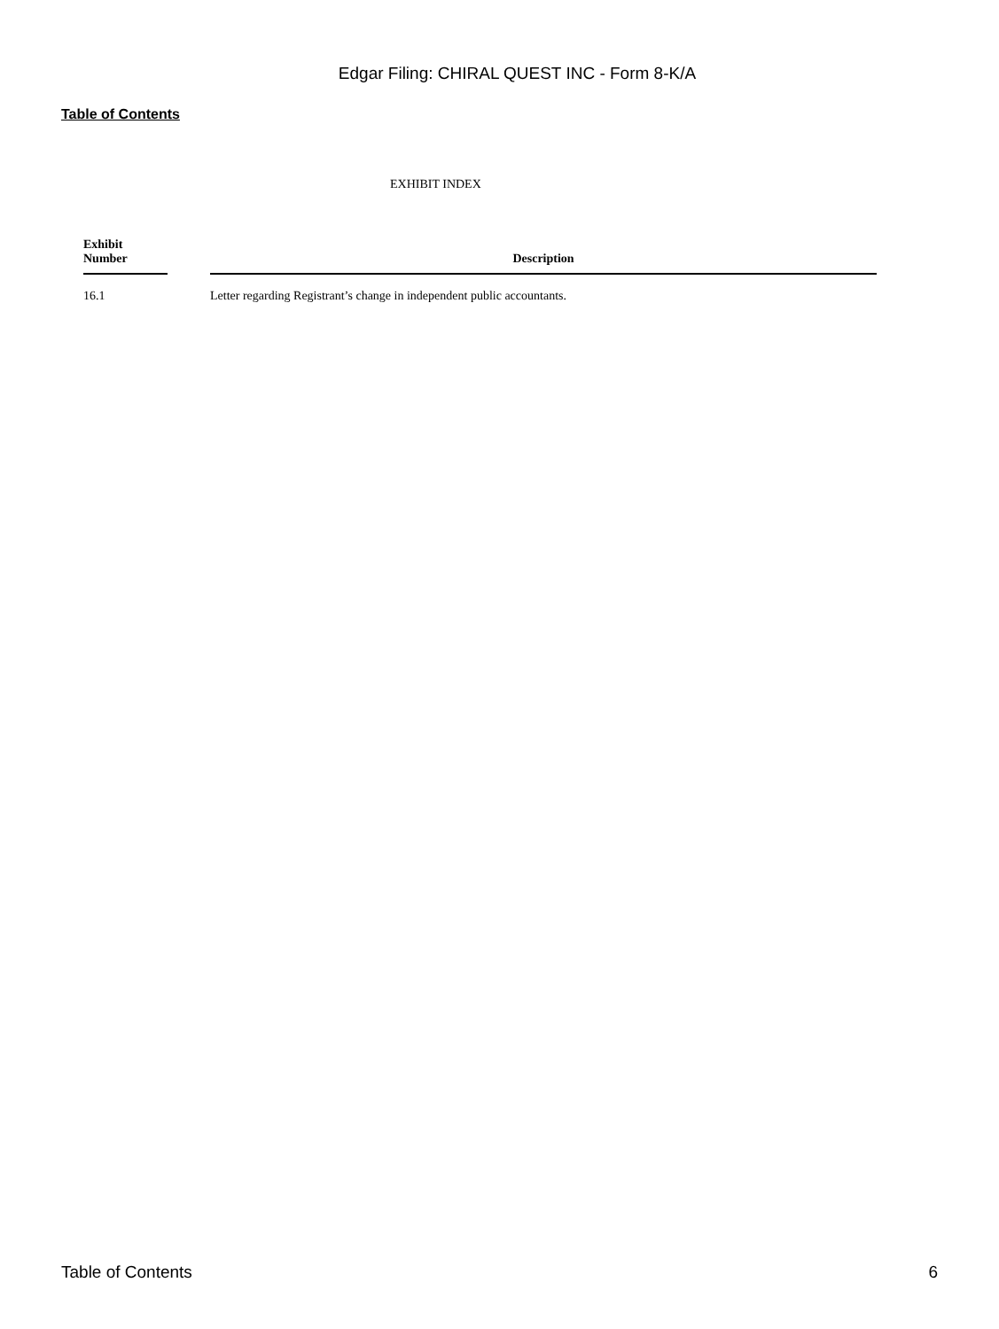Edgar Filing: CHIRAL QUEST INC - Form 8-K/A
Table of Contents
EXHIBIT INDEX
| Exhibit Number | | Description |
| --- | --- | --- |
| 16.1 | | Letter regarding Registrant’s change in independent public accountants. |
Table of Contents 6